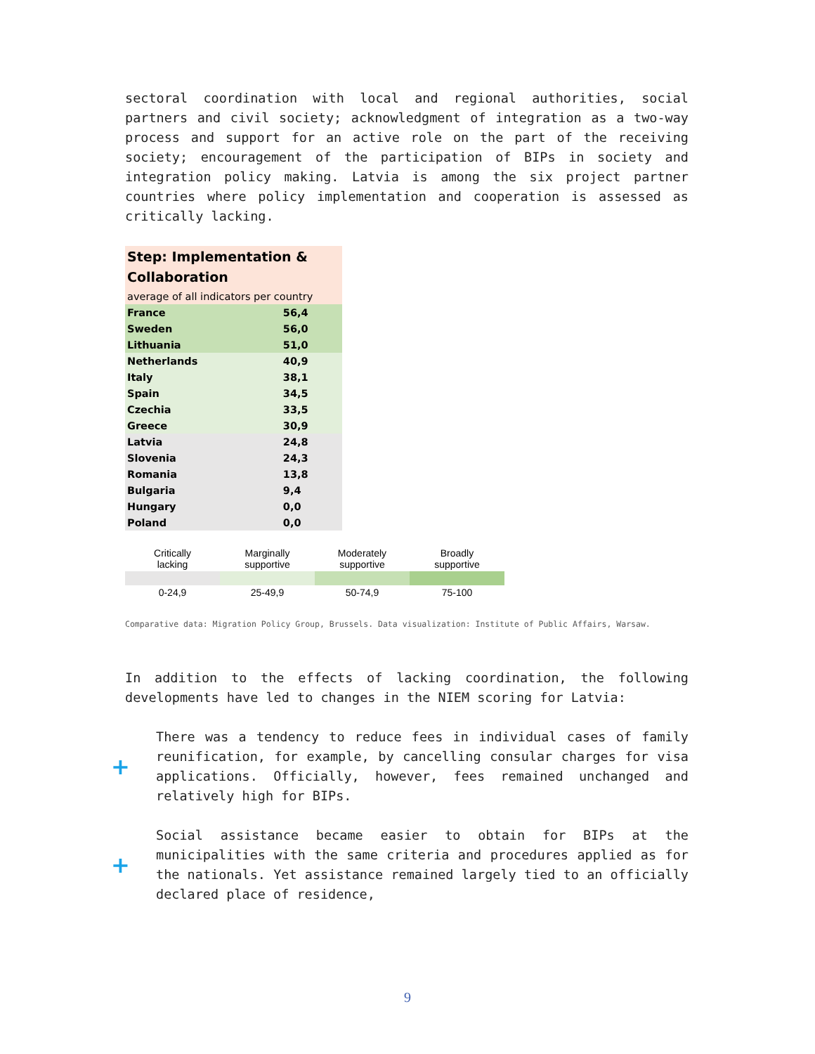sectoral coordination with local and regional authorities, social partners and civil society; acknowledgment of integration as a two-way process and support for an active role on the part of the receiving society; encouragement of the participation of BIPs in society and integration policy making. Latvia is among the six project partner countries where policy implementation and cooperation is assessed as critically lacking.
| Step: Implementation & Collaboration | |
| average of all indicators per country | |
| France | 56,4 |
| Sweden | 56,0 |
| Lithuania | 51,0 |
| Netherlands | 40,9 |
| Italy | 38,1 |
| Spain | 34,5 |
| Czechia | 33,5 |
| Greece | 30,9 |
| Latvia | 24,8 |
| Slovenia | 24,3 |
| Romania | 13,8 |
| Bulgaria | 9,4 |
| Hungary | 0,0 |
| Poland | 0,0 |
| Critically lacking | Marginally supportive | Moderately supportive | Broadly supportive |
| 0-24,9 | 25-49,9 | 50-74,9 | 75-100 |
Comparative data: Migration Policy Group, Brussels. Data visualization: Institute of Public Affairs, Warsaw.
In addition to the effects of lacking coordination, the following developments have led to changes in the NIEM scoring for Latvia:
+
There was a tendency to reduce fees in individual cases of family reunification, for example, by cancelling consular charges for visa applications. Officially, however, fees remained unchanged and relatively high for BIPs.
+
Social assistance became easier to obtain for BIPs at the municipalities with the same criteria and procedures applied as for the nationals. Yet assistance remained largely tied to an officially declared place of residence,
9